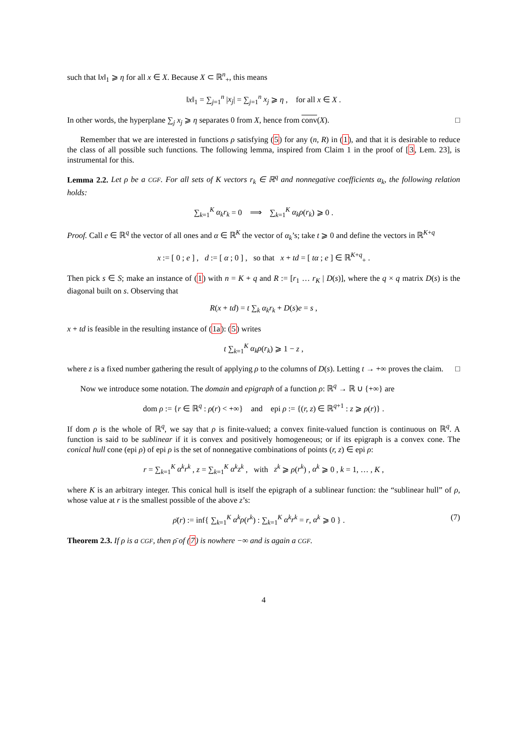such that ‖x‖<sub>1</sub> ⩾ η for all x ∈ X. Because X ⊂ ℝ<sup>n</sup><sub>+</sub>, this means
‖x‖<sub>1</sub> = ∑<sub>j=1</sub><sup>n</sup> |x<sub>j</sub>| = ∑<sub>j=1</sub><sup>n</sup> x<sub>j</sub> ⩾ η , for all x ∈ X .
In other words, the hyperplane ∑<sub>j</sub> x<sub>j</sub> ⩾ η separates 0 from X, hence from conv(X). □
Remember that we are interested in functions ρ satisfying (5) for any (n, R) in (1), and that it is desirable to reduce the class of all possible such functions. The following lemma, inspired from Claim 1 in the proof of [3, Lem. 23], is instrumental for this.
Lemma 2.2. Let ρ be a CGF. For all sets of K vectors r<sub>k</sub> ∈ ℝ<sup>q</sup> and nonnegative coefficients α<sub>k</sub>, the following relation holds:
∑<sub>k=1</sub><sup>K</sup> α<sub>k</sub>r<sub>k</sub> = 0 ⟹ ∑<sub>k=1</sub><sup>K</sup> α<sub>k</sub>ρ(r<sub>k</sub>) ⩾ 0 .
Proof. Call e ∈ ℝ<sup>q</sup> the vector of all ones and α ∈ ℝ<sup>K</sup> the vector of α<sub>k</sub>’s; take t ⩾ 0 and define the vectors in ℝ<sup>K+q</sup>
x := [ 0 ; e ] , d := [ α ; 0 ] , so that x + td = [ tα ; e ] ∈ ℝ<sup>K+q</sup><sub>+</sub> .
Then pick s ∈ S; make an instance of (1) with n = K + q and R := [r<sub>1</sub> … r<sub>K</sub> | D(s)], where the q × q matrix D(s) is the diagonal built on s. Observing that
R(x + td) = t ∑<sub>k</sub> α<sub>k</sub>r<sub>k</sub> + D(s)e = s ,
x + td is feasible in the resulting instance of (1a): (5) writes
t ∑<sub>k=1</sub><sup>K</sup> α<sub>k</sub>ρ(r<sub>k</sub>) ⩾ 1 − z ,
where z is a fixed number gathering the result of applying ρ to the columns of D(s). Letting t → +∞ proves the claim. □
Now we introduce some notation. The domain and epigraph of a function ρ: ℝ<sup>q</sup> → ℝ ∪ {+∞} are
dom ρ := {r ∈ ℝ<sup>q</sup> : ρ(r) < +∞} and epi ρ := {(r, z) ∈ ℝ<sup>q+1</sup> : z ⩾ ρ(r)} .
If dom ρ is the whole of ℝ<sup>q</sup>, we say that ρ is finite-valued; a convex finite-valued function is continuous on ℝ<sup>q</sup>. A function is said to be sublinear if it is convex and positively homogeneous; or if its epigraph is a convex cone. The conical hull cone (epi ρ) of epi ρ is the set of nonnegative combinations of points (r, z) ∈ epi ρ:
r = ∑<sub>k=1</sub><sup>K</sup> α<sup>k</sup>r<sup>k</sup> , z = ∑<sub>k=1</sub><sup>K</sup> α<sup>k</sup>z<sup>k</sup> , with z<sup>k</sup> ⩾ ρ(r<sup>k</sup>) , α<sup>k</sup> ⩾ 0 , k = 1, … , K ,
where K is an arbitrary integer. This conical hull is itself the epigraph of a sublinear function: the “sublinear hull” of ρ, whose value at r is the smallest possible of the above z’s:
ρ̄(r) := inf{ ∑<sub>k=1</sub><sup>K</sup> α<sup>k</sup>ρ(r<sup>k</sup>) : ∑<sub>k=1</sub><sup>K</sup> α<sup>k</sup>r<sup>k</sup> = r, α<sup>k</sup> ⩾ 0 } . (7)
Theorem 2.3. If ρ is a CGF, then ρ̄ of (7) is nowhere −∞ and is again a CGF.
4